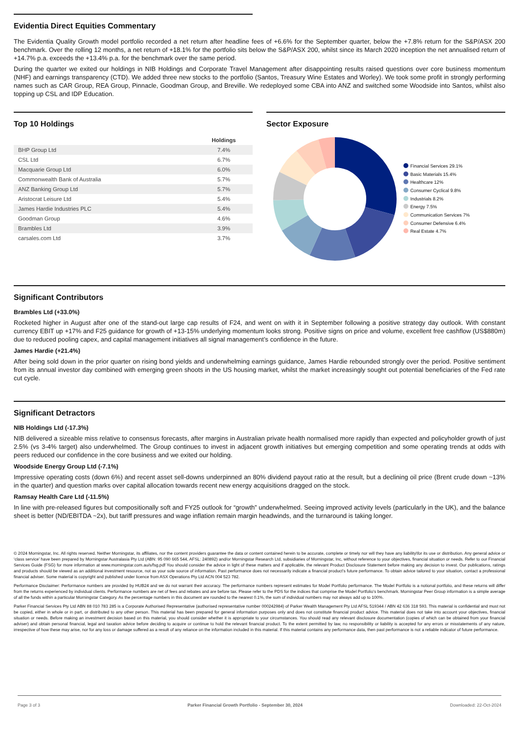Evidentia Direct Equities Commentary
The Evidentia Quality Growth model portfolio recorded a net return after headline fees of +6.6% for the September quarter, below the +7.8% return for the S&P/ASX 200 benchmark. Over the rolling 12 months, a net return of +18.1% for the portfolio sits below the S&P/ASX 200, whilst since its March 2020 inception the net annualised return of +14.7% p.a. exceeds the +13.4% p.a. for the benchmark over the same period.
During the quarter we exited our holdings in NIB Holdings and Corporate Travel Management after disappointing results raised questions over core business momentum (NHF) and earnings transparency (CTD). We added three new stocks to the portfolio (Santos, Treasury Wine Estates and Worley). We took some profit in strongly performing names such as CAR Group, REA Group, Pinnacle, Goodman Group, and Breville. We redeployed some CBA into ANZ and switched some Woodside into Santos, whilst also topping up CSL and IDP Education.
Top 10 Holdings
| | Holdings |
| --- | --- |
| BHP Group Ltd | 7.4% |
| CSL Ltd | 6.7% |
| Macquarie Group Ltd | 6.0% |
| Commonwealth Bank of Australia | 5.7% |
| ANZ Banking Group Ltd | 5.7% |
| Aristocrat Leisure Ltd | 5.4% |
| James Hardie Industries PLC | 5.4% |
| Goodman Group | 4.6% |
| Brambles Ltd | 3.9% |
| carsales.com Ltd | 3.7% |
Sector Exposure
Financial Services 29.1%
Basic Materials 15.4%
Healthcare 12%
Consumer Cyclical 9.8%
Industrials 8.2%
Energy 7.5%
Communication Services 7%
Consumer Defensive 6.4%
Real Estate 4.7%
Significant Contributors
Brambles Ltd (+33.0%)
Rocketed higher in August after one of the stand-out large cap results of F24, and went on with it in September following a positive strategy day outlook. With constant currency EBIT up +17% and F25 guidance for growth of +13-15% underlying momentum looks strong. Positive signs on price and volume, excellent free cashflow (US$880m) due to reduced pooling capex, and capital management initiatives all signal management’s confidence in the future.
James Hardie (+21.4%)
After being sold down in the prior quarter on rising bond yields and underwhelming earnings guidance, James Hardie rebounded strongly over the period. Positive sentiment from its annual investor day combined with emerging green shoots in the US housing market, whilst the market increasingly sought out potential beneficiaries of the Fed rate cut cycle.
Significant Detractors
NIB Holdings Ltd (-17.3%)
NIB delivered a sizeable miss relative to consensus forecasts, after margins in Australian private health normalised more rapidly than expected and policyholder growth of just 2.5% (vs 3-4% target) also underwhelmed. The Group continues to invest in adjacent growth initiatives but emerging competition and some operating trends at odds with peers reduced our confidence in the core business and we exited our holding.
Woodside Energy Group Ltd (-7.1%)
Impressive operating costs (down 6%) and recent asset sell-downs underpinned an 80% dividend payout ratio at the result, but a declining oil price (Brent crude down ~13% in the quarter) and question marks over capital allocation towards recent new energy acquisitions dragged on the stock.
Ramsay Health Care Ltd (-11.5%)
In line with pre-released figures but compositionally soft and FY25 outlook for “growth” underwhelmed. Seeing improved activity levels (particularly in the UK), and the balance sheet is better (ND/EBITDA ~2x), but tariff pressures and wage inflation remain margin headwinds, and the turnaround is taking longer.
© 2024 Morningstar, Inc. All rights reserved. Neither Morningstar, its affiliates, nor the content providers guarantee the data or content contained herein to be accurate, complete or timely nor will they have any liability\for its use or distribution. Any general advice or ‘class service’ have been prepared by Morningstar Australasia Pty Ltd (ABN: 95 090 665 544, AFSL: 240892) and/or Morningstar Research Ltd, subsidiaries of Morningstar, Inc, without reference to your objectives, financial situation or needs. Refer to our Financial Services Guide (FSG) for more information at www.morningstar.com.au/s/fsg.pdf You should consider the advice in light of these matters and if applicable, the relevant Product Disclosure Statement before making any decision to invest. Our publications, ratings and products should be viewed as an additional investment resource, not as your sole source of information. Past performance does not necessarily indicate a financial product's future performance. To obtain advice tailored to your situation, contact a professional financial adviser. Some material is copyright and published under licence from ASX Operations Pty Ltd ACN 004 523 782.
Performance Disclaimer: Performance numbers are provided by HUB24 and we do not warrant their accuracy. The performance numbers represent estimates for Model Portfolio performance. The Model Portfolio is a notional portfolio, and these returns will differ from the returns experienced by individual clients. Performance numbers are net of fees and rebates and are before tax. Please refer to the PDS for the indices that comprise the Model Portfolio's benchmark. Morningstar Peer Group information is a simple average of all the funds within a particular Morningstar Category. As the percentage numbers in this document are rounded to the nearest 0.1%, the sum of individual numbers may not always add up to 100%.
Parker Financial Services Pty Ltd ABN 88 010 783 285 is a Corporate Authorised Representative (authorised representative number 000242984) of Parker Wealth Management Pty Ltd AFSL 519344 / ABN 42 636 318 593. This material is confidential and must not be copied, either in whole or in part, or distributed to any other person. This material has been prepared for general information purposes only and does not constitute financial product advice. This material does not take into account your objectives, financial situation or needs. Before making an investment decision based on this material, you should consider whether it is appropriate to your circumstances. You should read any relevant disclosure documentation (copies of which can be obtained from your financial adviser) and obtain personal financial, legal and taxation advice before deciding to acquire or continue to hold the relevant financial product. To the extent permitted by law, no responsibility or liability is accepted for any errors or misstatements of any nature, irrespective of how these may arise, nor for any loss or damage suffered as a result of any reliance on the information included in this material. If this material contains any performance data, then past performance is not a reliable indicator of future performance.
Page 3 of 3 Parker Financial Growth Portfolio - September 30, 2024 Downloaded: 22-Oct-2024